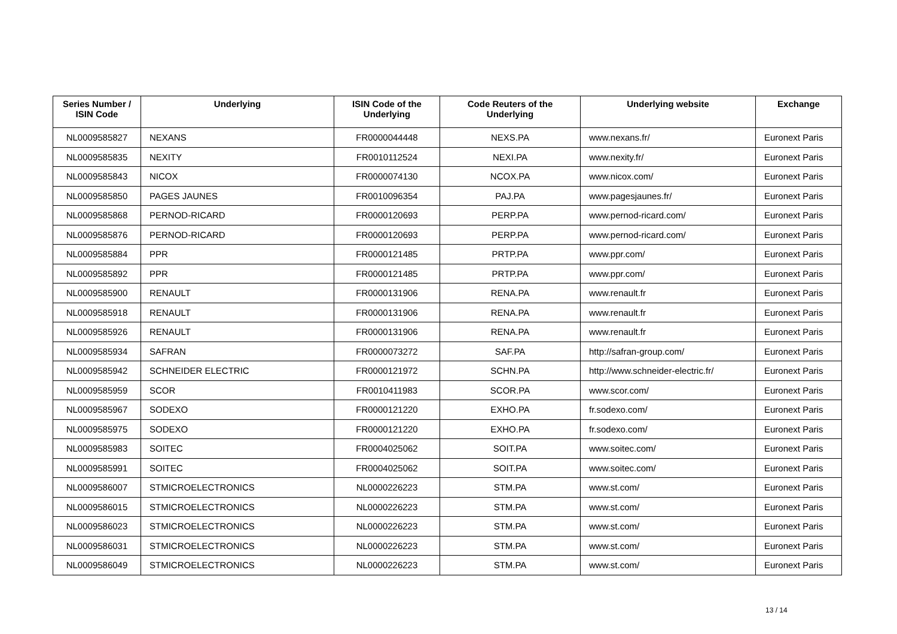| Series Number / ISIN Code | Underlying | ISIN Code of the Underlying | Code Reuters of the Underlying | Underlying website | Exchange |
| --- | --- | --- | --- | --- | --- |
| NL0009585827 | NEXANS | FR0000044448 | NEXS.PA | www.nexans.fr/ | Euronext Paris |
| NL0009585835 | NEXITY | FR0010112524 | NEXI.PA | www.nexity.fr/ | Euronext Paris |
| NL0009585843 | NICOX | FR0000074130 | NCOX.PA | www.nicox.com/ | Euronext Paris |
| NL0009585850 | PAGES JAUNES | FR0010096354 | PAJ.PA | www.pagesjaunes.fr/ | Euronext Paris |
| NL0009585868 | PERNOD-RICARD | FR0000120693 | PERP.PA | www.pernod-ricard.com/ | Euronext Paris |
| NL0009585876 | PERNOD-RICARD | FR0000120693 | PERP.PA | www.pernod-ricard.com/ | Euronext Paris |
| NL0009585884 | PPR | FR0000121485 | PRTP.PA | www.ppr.com/ | Euronext Paris |
| NL0009585892 | PPR | FR0000121485 | PRTP.PA | www.ppr.com/ | Euronext Paris |
| NL0009585900 | RENAULT | FR0000131906 | RENA.PA | www.renault.fr | Euronext Paris |
| NL0009585918 | RENAULT | FR0000131906 | RENA.PA | www.renault.fr | Euronext Paris |
| NL0009585926 | RENAULT | FR0000131906 | RENA.PA | www.renault.fr | Euronext Paris |
| NL0009585934 | SAFRAN | FR0000073272 | SAF.PA | http://safran-group.com/ | Euronext Paris |
| NL0009585942 | SCHNEIDER ELECTRIC | FR0000121972 | SCHN.PA | http://www.schneider-electric.fr/ | Euronext Paris |
| NL0009585959 | SCOR | FR0010411983 | SCOR.PA | www.scor.com/ | Euronext Paris |
| NL0009585967 | SODEXO | FR0000121220 | EXHO.PA | fr.sodexo.com/ | Euronext Paris |
| NL0009585975 | SODEXO | FR0000121220 | EXHO.PA | fr.sodexo.com/ | Euronext Paris |
| NL0009585983 | SOITEC | FR0004025062 | SOIT.PA | www.soitec.com/ | Euronext Paris |
| NL0009585991 | SOITEC | FR0004025062 | SOIT.PA | www.soitec.com/ | Euronext Paris |
| NL0009586007 | STMICROELECTRONICS | NL0000226223 | STM.PA | www.st.com/ | Euronext Paris |
| NL0009586015 | STMICROELECTRONICS | NL0000226223 | STM.PA | www.st.com/ | Euronext Paris |
| NL0009586023 | STMICROELECTRONICS | NL0000226223 | STM.PA | www.st.com/ | Euronext Paris |
| NL0009586031 | STMICROELECTRONICS | NL0000226223 | STM.PA | www.st.com/ | Euronext Paris |
| NL0009586049 | STMICROELECTRONICS | NL0000226223 | STM.PA | www.st.com/ | Euronext Paris |
13 / 14